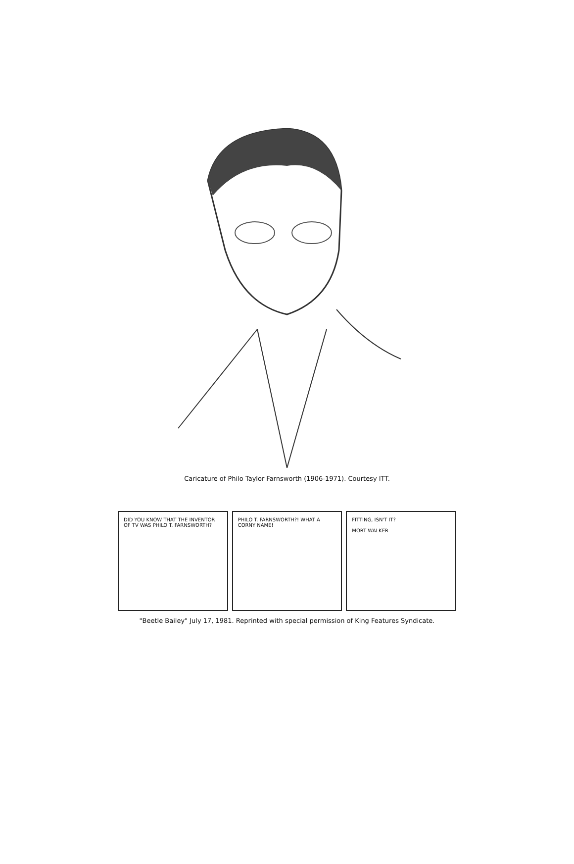Caricature of Philo Taylor Farnsworth (1906-1971). Courtesy ITT.
DID YOU KNOW THAT THE INVENTOR OF TV WAS PHILO T. FARNSWORTH?
PHILO T. FARNSWORTH?! WHAT A CORNY NAME!
FITTING, ISN'T IT?
MORT WALKER
"Beetle Bailey" July 17, 1981. Reprinted with special permission of King Features Syndicate.